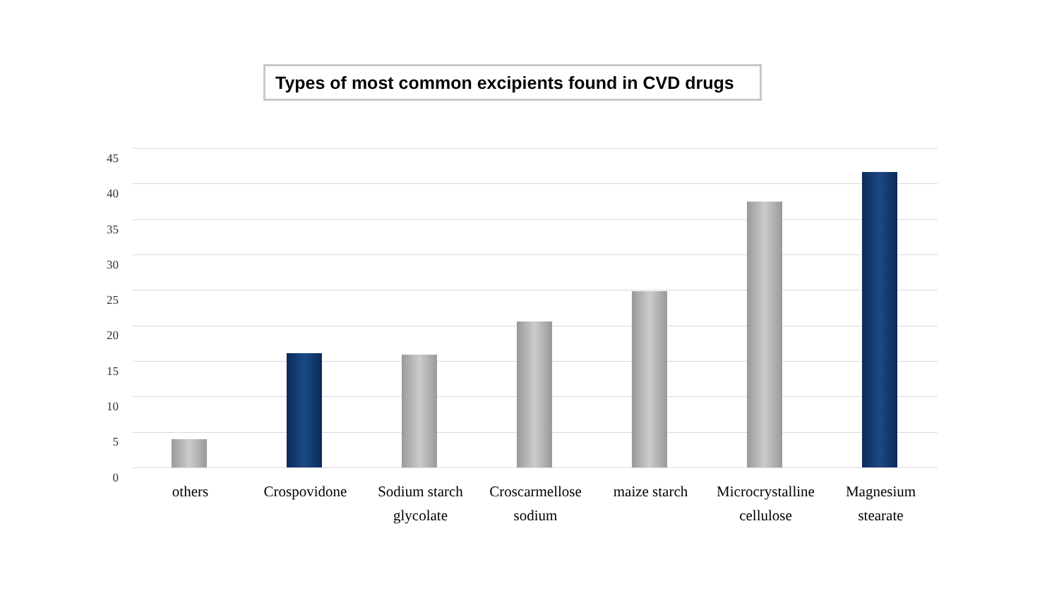Types of most common excipients found in CVD drugs
45
40
35
30
25
20
15
10
5
0
others Crospovidone Sodium starch glycolate
Croscarmellose sodium
maize starch Microcrystalline cellulose
Magnesium stearate